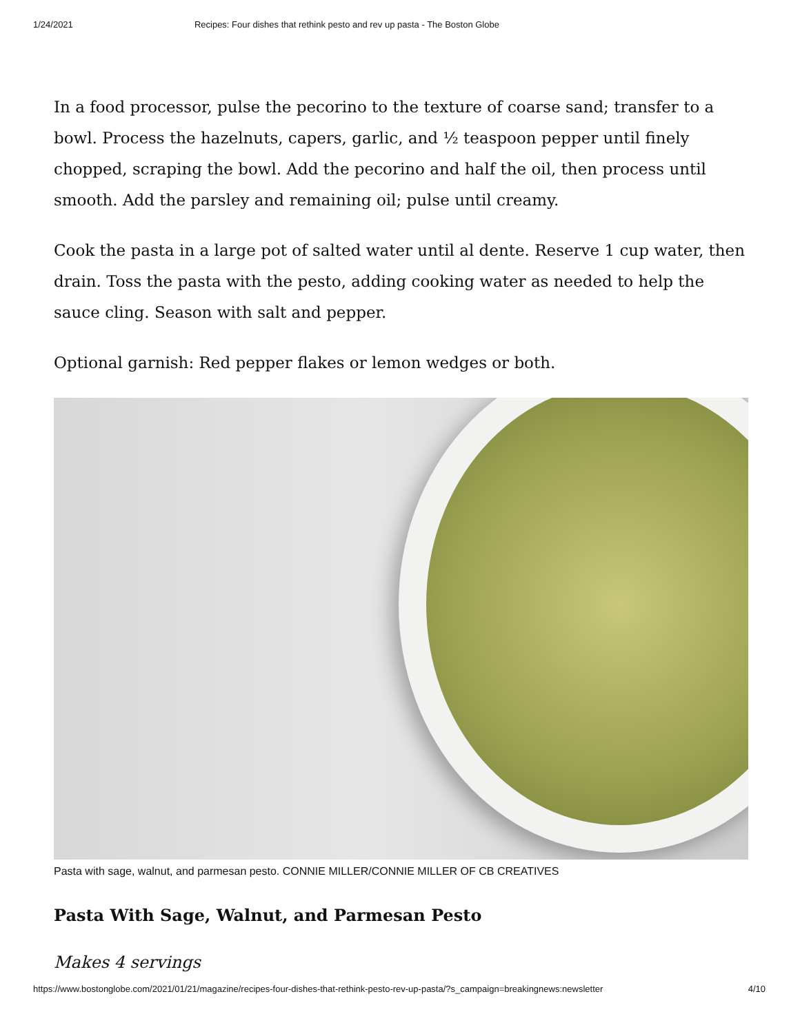1/24/2021 Recipes: Four dishes that rethink pesto and rev up pasta - The Boston Globe
In a food processor, pulse the pecorino to the texture of coarse sand; transfer to a bowl. Process the hazelnuts, capers, garlic, and ½ teaspoon pepper until finely chopped, scraping the bowl. Add the pecorino and half the oil, then process until smooth. Add the parsley and remaining oil; pulse until creamy.
Cook the pasta in a large pot of salted water until al dente. Reserve 1 cup water, then drain. Toss the pasta with the pesto, adding cooking water as needed to help the sauce cling. Season with salt and pepper.
Optional garnish: Red pepper flakes or lemon wedges or both.
Pasta with sage, walnut, and parmesan pesto. CONNIE MILLER/CONNIE MILLER OF CB CREATIVES
Pasta With Sage, Walnut, and Parmesan Pesto
Makes 4 servings
https://www.bostonglobe.com/2021/01/21/magazine/recipes-four-dishes-that-rethink-pesto-rev-up-pasta/?s_campaign=breakingnews:newsletter 4/10